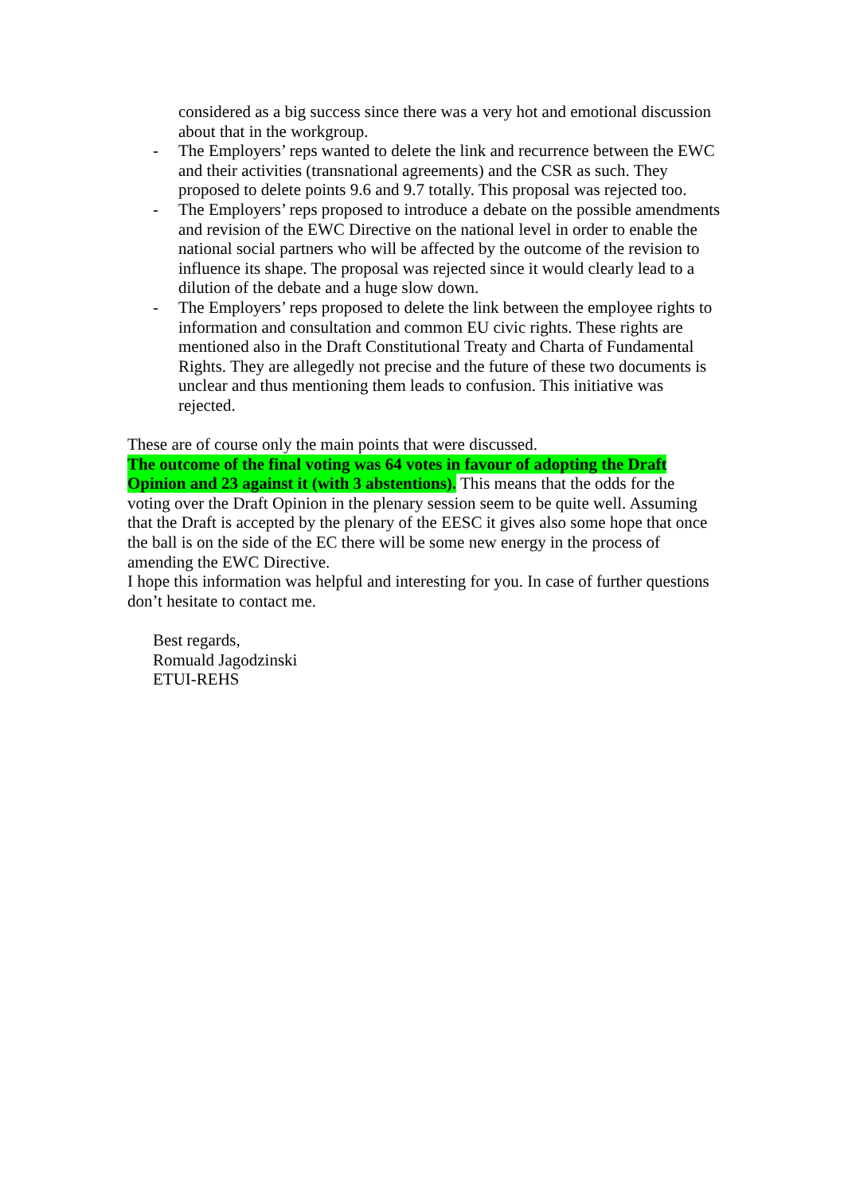considered as a big success since there was a very hot and emotional discussion about that in the workgroup.
- The Employers’ reps wanted to delete the link and recurrence between the EWC and their activities (transnational agreements) and the CSR as such. They proposed to delete points 9.6 and 9.7 totally. This proposal was rejected too.
- The Employers’ reps proposed to introduce a debate on the possible amendments and revision of the EWC Directive on the national level in order to enable the national social partners who will be affected by the outcome of the revision to influence its shape. The proposal was rejected since it would clearly lead to a dilution of the debate and a huge slow down.
- The Employers’ reps proposed to delete the link between the employee rights to information and consultation and common EU civic rights. These rights are mentioned also in the Draft Constitutional Treaty and Charta of Fundamental Rights. They are allegedly not precise and the future of these two documents is unclear and thus mentioning them leads to confusion. This initiative was rejected.
These are of course only the main points that were discussed.
The outcome of the final voting was 64 votes in favour of adopting the Draft Opinion and 23 against it (with 3 abstentions). This means that the odds for the voting over the Draft Opinion in the plenary session seem to be quite well. Assuming that the Draft is accepted by the plenary of the EESC it gives also some hope that once the ball is on the side of the EC there will be some new energy in the process of amending the EWC Directive.
I hope this information was helpful and interesting for you. In case of further questions don’t hesitate to contact me.
Best regards,
Romuald Jagodzinski
ETUI-REHS